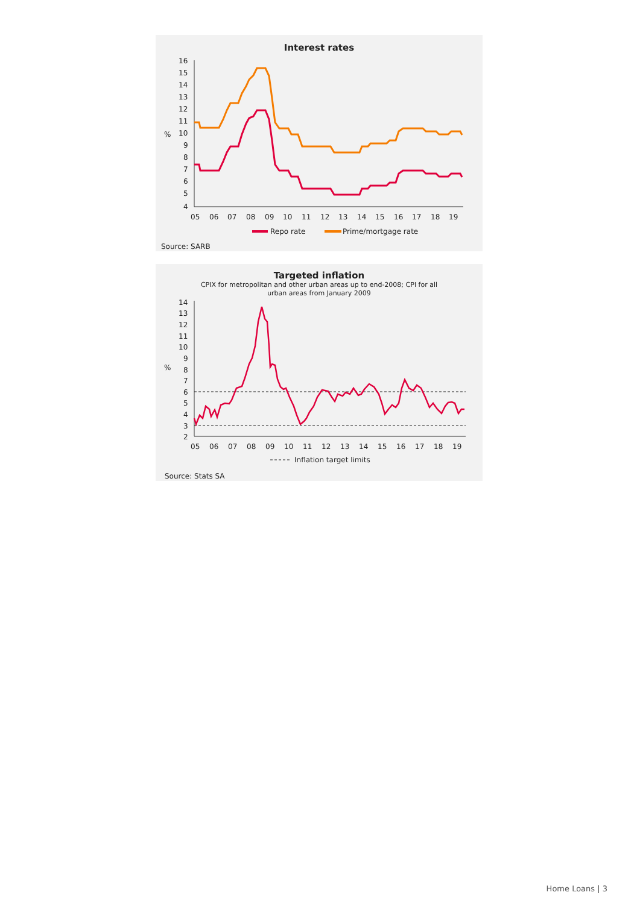Interest rates
16
15
14
13
12
11
10
%
9
8
7
6
5
4
05
06
07
08
09
10
11
12
13
14
15
16
17
18
19
Repo rate
Prime/mortgage rate
Source: SARB
Targeted inflation
CPIX for metropolitan and other urban areas up to end-2008; CPI for all
urban areas from January 2009
14
13
12
11
10
9
8
%
7
6
5
4
3
2
05
06
07
08
09
10
11
12
13
14
15
16
17
18
19
Inflation target limits
Source: Stats SA
Home Loans | 3